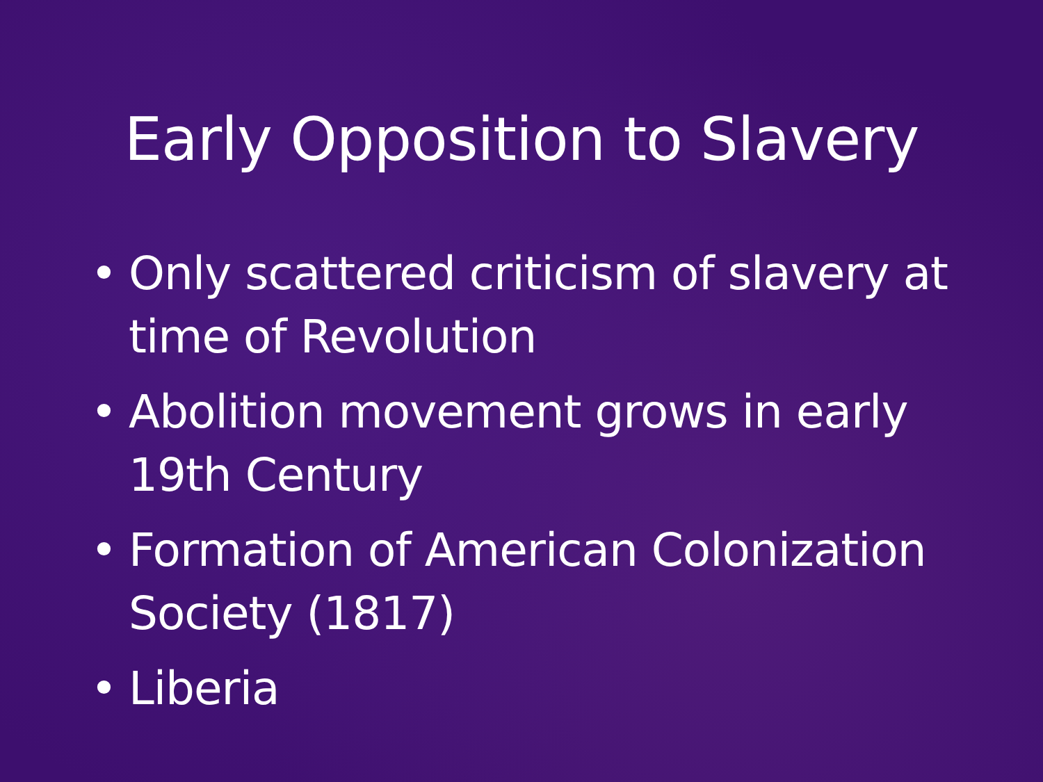Early Opposition to Slavery
• Only scattered criticism of slavery at time of Revolution
• Abolition movement grows in early 19th Century
• Formation of American Colonization Society (1817)
• Liberia